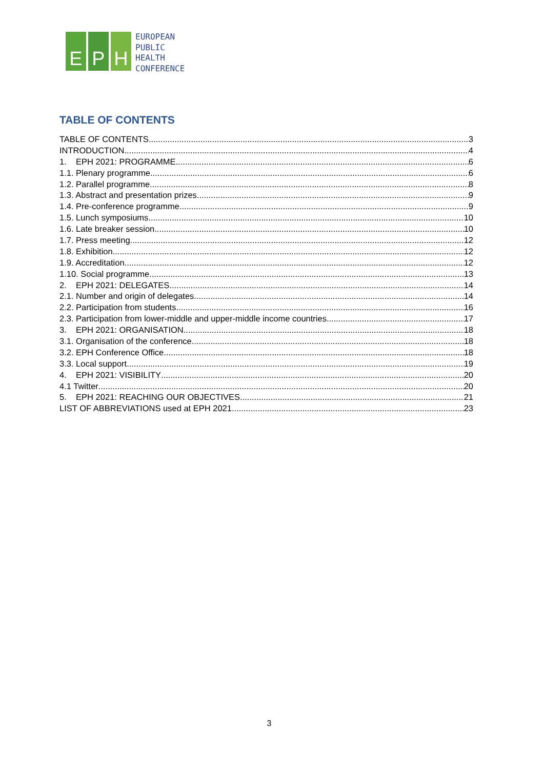E P H
EUROPEAN
PUBLIC
HEALTH
CONFERENCE
TABLE OF CONTENTS
TABLE OF CONTENTS 3
INTRODUCTION 4
1. EPH 2021: PROGRAMME 6
1.1. Plenary programme 6
1.2. Parallel programme 8
1.3. Abstract and presentation prizes 9
1.4. Pre-conference programme 9
1.5. Lunch symposiums 10
1.6. Late breaker session 10
1.7. Press meeting 12
1.8. Exhibition 12
1.9. Accreditation 12
1.10. Social programme 13
2. EPH 2021: DELEGATES 14
2.1. Number and origin of delegates 14
2.2. Participation from students 16
2.3. Participation from lower-middle and upper-middle income countries 17
3. EPH 2021: ORGANISATION 18
3.1. Organisation of the conference 18
3.2. EPH Conference Office 18
3.3. Local support 19
4. EPH 2021: VISIBILITY 20
4.1 Twitter 20
5. EPH 2021: REACHING OUR OBJECTIVES 21
LIST OF ABBREVIATIONS used at EPH 2021 23
3